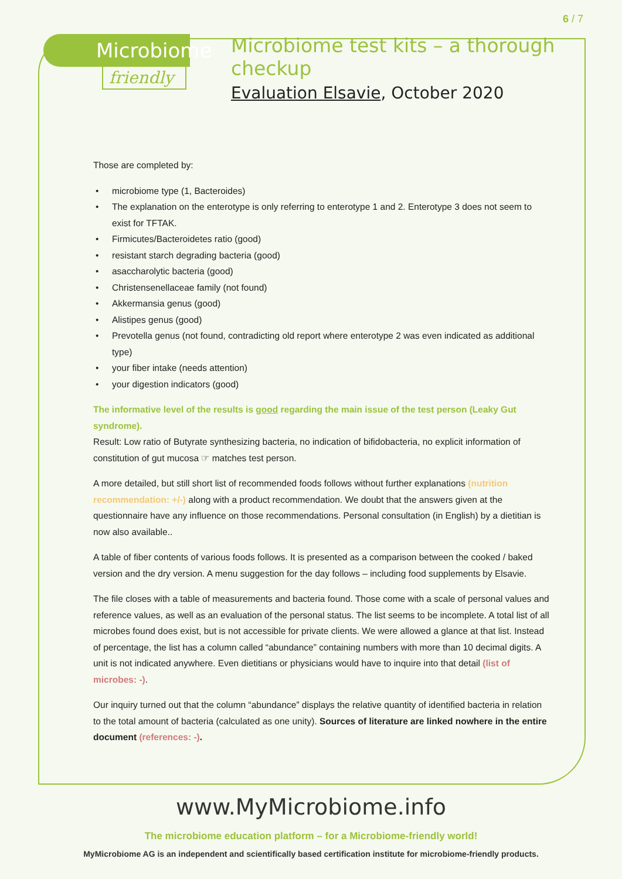6 / 7
Microbiome
friendly
Microbiome test kits – a thorough checkup
Evaluation Elsavie, October 2020
Those are completed by:
microbiome type (1, Bacteroides)
The explanation on the enterotype is only referring to enterotype 1 and 2. Enterotype 3 does not seem to exist for TFTAK.
Firmicutes/Bacteroidetes ratio (good)
resistant starch degrading bacteria (good)
asaccharolytic bacteria (good)
Christensenellaceae family (not found)
Akkermansia genus (good)
Alistipes genus (good)
Prevotella genus (not found, contradicting old report where enterotype 2 was even indicated as additional type)
your fiber intake (needs attention)
your digestion indicators (good)
The informative level of the results is good regarding the main issue of the test person (Leaky Gut syndrome).
Result: Low ratio of Butyrate synthesizing bacteria, no indication of bifidobacteria, no explicit information of constitution of gut mucosa ☞ matches test person.
A more detailed, but still short list of recommended foods follows without further explanations (nutrition recommendation: +/-) along with a product recommendation. We doubt that the answers given at the questionnaire have any influence on those recommendations. Personal consultation (in English) by a dietitian is now also available..
A table of fiber contents of various foods follows. It is presented as a comparison between the cooked / baked version and the dry version. A menu suggestion for the day follows – including food supplements by Elsavie.
The file closes with a table of measurements and bacteria found. Those come with a scale of personal values and reference values, as well as an evaluation of the personal status. The list seems to be incomplete. A total list of all microbes found does exist, but is not accessible for private clients. We were allowed a glance at that list. Instead of percentage, the list has a column called “abundance” containing numbers with more than 10 decimal digits. A unit is not indicated anywhere. Even dietitians or physicians would have to inquire into that detail (list of microbes: -).
Our inquiry turned out that the column “abundance” displays the relative quantity of identified bacteria in relation to the total amount of bacteria (calculated as one unity). Sources of literature are linked nowhere in the entire document (references: -).
www.MyMicrobiome.info
The microbiome education platform – for a Microbiome-friendly world!
MyMicrobiome AG is an independent and scientifically based certification institute for microbiome-friendly products.